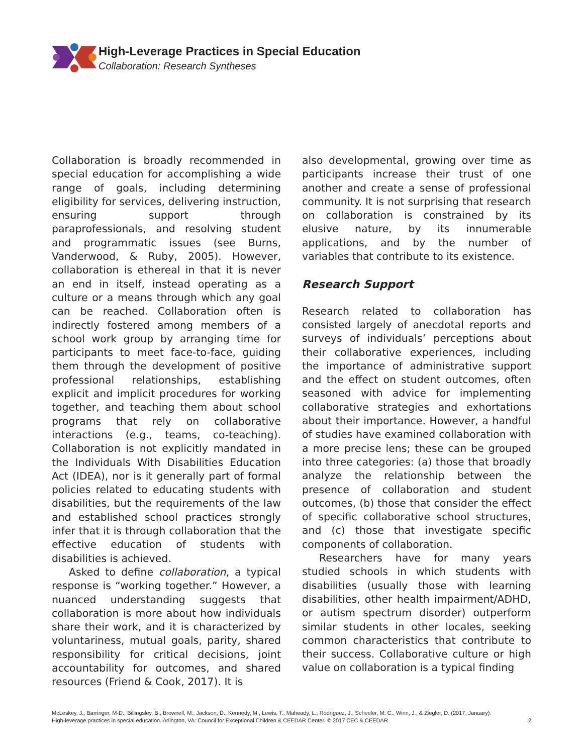High-Leverage Practices in Special Education
Collaboration: Research Syntheses
Collaboration is broadly recommended in special education for accomplishing a wide range of goals, including determining eligibility for services, delivering instruction, ensuring support through paraprofessionals, and resolving student and programmatic issues (see Burns, Vanderwood, & Ruby, 2005). However, collaboration is ethereal in that it is never an end in itself, instead operating as a culture or a means through which any goal can be reached. Collaboration often is indirectly fostered among members of a school work group by arranging time for participants to meet face-to-face, guiding them through the development of positive professional relationships, establishing explicit and implicit procedures for working together, and teaching them about school programs that rely on collaborative interactions (e.g., teams, co-teaching). Collaboration is not explicitly mandated in the Individuals With Disabilities Education Act (IDEA), nor is it generally part of formal policies related to educating students with disabilities, but the requirements of the law and established school practices strongly infer that it is through collaboration that the effective education of students with disabilities is achieved.
Asked to define collaboration, a typical response is “working together.” However, a nuanced understanding suggests that collaboration is more about how individuals share their work, and it is characterized by voluntariness, mutual goals, parity, shared responsibility for critical decisions, joint accountability for outcomes, and shared resources (Friend & Cook, 2017). It is
also developmental, growing over time as participants increase their trust of one another and create a sense of professional community. It is not surprising that research on collaboration is constrained by its elusive nature, by its innumerable applications, and by the number of variables that contribute to its existence.
Research Support
Research related to collaboration has consisted largely of anecdotal reports and surveys of individuals’ perceptions about their collaborative experiences, including the importance of administrative support and the effect on student outcomes, often seasoned with advice for implementing collaborative strategies and exhortations about their importance. However, a handful of studies have examined collaboration with a more precise lens; these can be grouped into three categories: (a) those that broadly analyze the relationship between the presence of collaboration and student outcomes, (b) those that consider the effect of specific collaborative school structures, and (c) those that investigate specific components of collaboration.
Researchers have for many years studied schools in which students with disabilities (usually those with learning disabilities, other health impairment/ADHD, or autism spectrum disorder) outperform similar students in other locales, seeking common characteristics that contribute to their success. Collaborative culture or high value on collaboration is a typical finding
McLeskey, J., Barringer, M-D., Billingsley, B., Brownell, M., Jackson, D., Kennedy, M., Lewis, T., Maheady, L., Rodriguez, J., Scheeler, M. C., Winn, J., & Ziegler, D. (2017, January).
High-leverage practices in special education. Arlington, VA: Council for Exceptional Children & CEEDAR Center. © 2017 CEC & CEEDAR
2